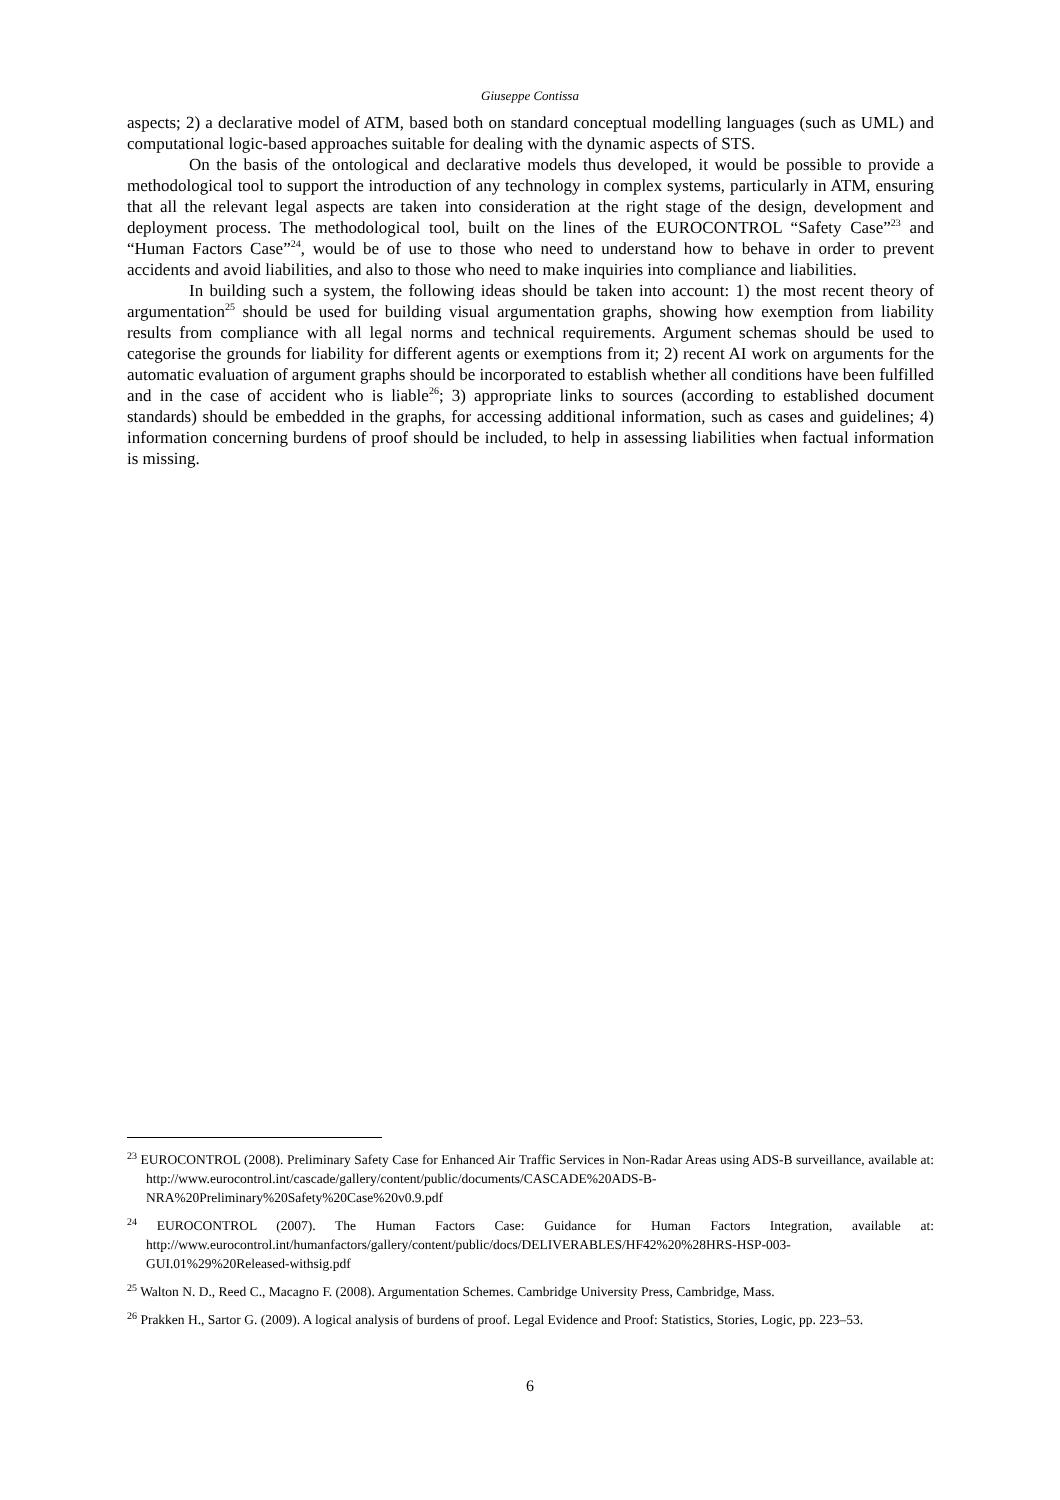Giuseppe Contissa
aspects; 2) a declarative model of ATM, based both on standard conceptual modelling languages (such as UML) and computational logic-based approaches suitable for dealing with the dynamic aspects of STS.
On the basis of the ontological and declarative models thus developed, it would be possible to provide a methodological tool to support the introduction of any technology in complex systems, particularly in ATM, ensuring that all the relevant legal aspects are taken into consideration at the right stage of the design, development and deployment process. The methodological tool, built on the lines of the EUROCONTROL “Safety Case”<sup>23</sup> and “Human Factors Case”<sup>24</sup>, would be of use to those who need to understand how to behave in order to prevent accidents and avoid liabilities, and also to those who need to make inquiries into compliance and liabilities.
In building such a system, the following ideas should be taken into account: 1) the most recent theory of argumentation<sup>25</sup> should be used for building visual argumentation graphs, showing how exemption from liability results from compliance with all legal norms and technical requirements. Argument schemas should be used to categorise the grounds for liability for different agents or exemptions from it; 2) recent AI work on arguments for the automatic evaluation of argument graphs should be incorporated to establish whether all conditions have been fulfilled and in the case of accident who is liable<sup>26</sup>; 3) appropriate links to sources (according to established document standards) should be embedded in the graphs, for accessing additional information, such as cases and guidelines; 4) information concerning burdens of proof should be included, to help in assessing liabilities when factual information is missing.
<sup>23</sup> EUROCONTROL (2008). Preliminary Safety Case for Enhanced Air Traffic Services in Non-Radar Areas using ADS-B surveillance, available at: http://www.eurocontrol.int/cascade/gallery/content/public/documents/CASCADE%20ADS-B-NRA%20Preliminary%20Safety%20Case%20v0.9.pdf
<sup>24</sup> EUROCONTROL (2007). The Human Factors Case: Guidance for Human Factors Integration, available at: http://www.eurocontrol.int/humanfactors/gallery/content/public/docs/DELIVERABLES/HF42%20%28HRS-HSP-003-GUI.01%29%20Released-withsig.pdf
<sup>25</sup> Walton N. D., Reed C., Macagno F. (2008). Argumentation Schemes. Cambridge University Press, Cambridge, Mass.
<sup>26</sup> Prakken H., Sartor G. (2009). A logical analysis of burdens of proof. Legal Evidence and Proof: Statistics, Stories, Logic, pp. 223–53.
6